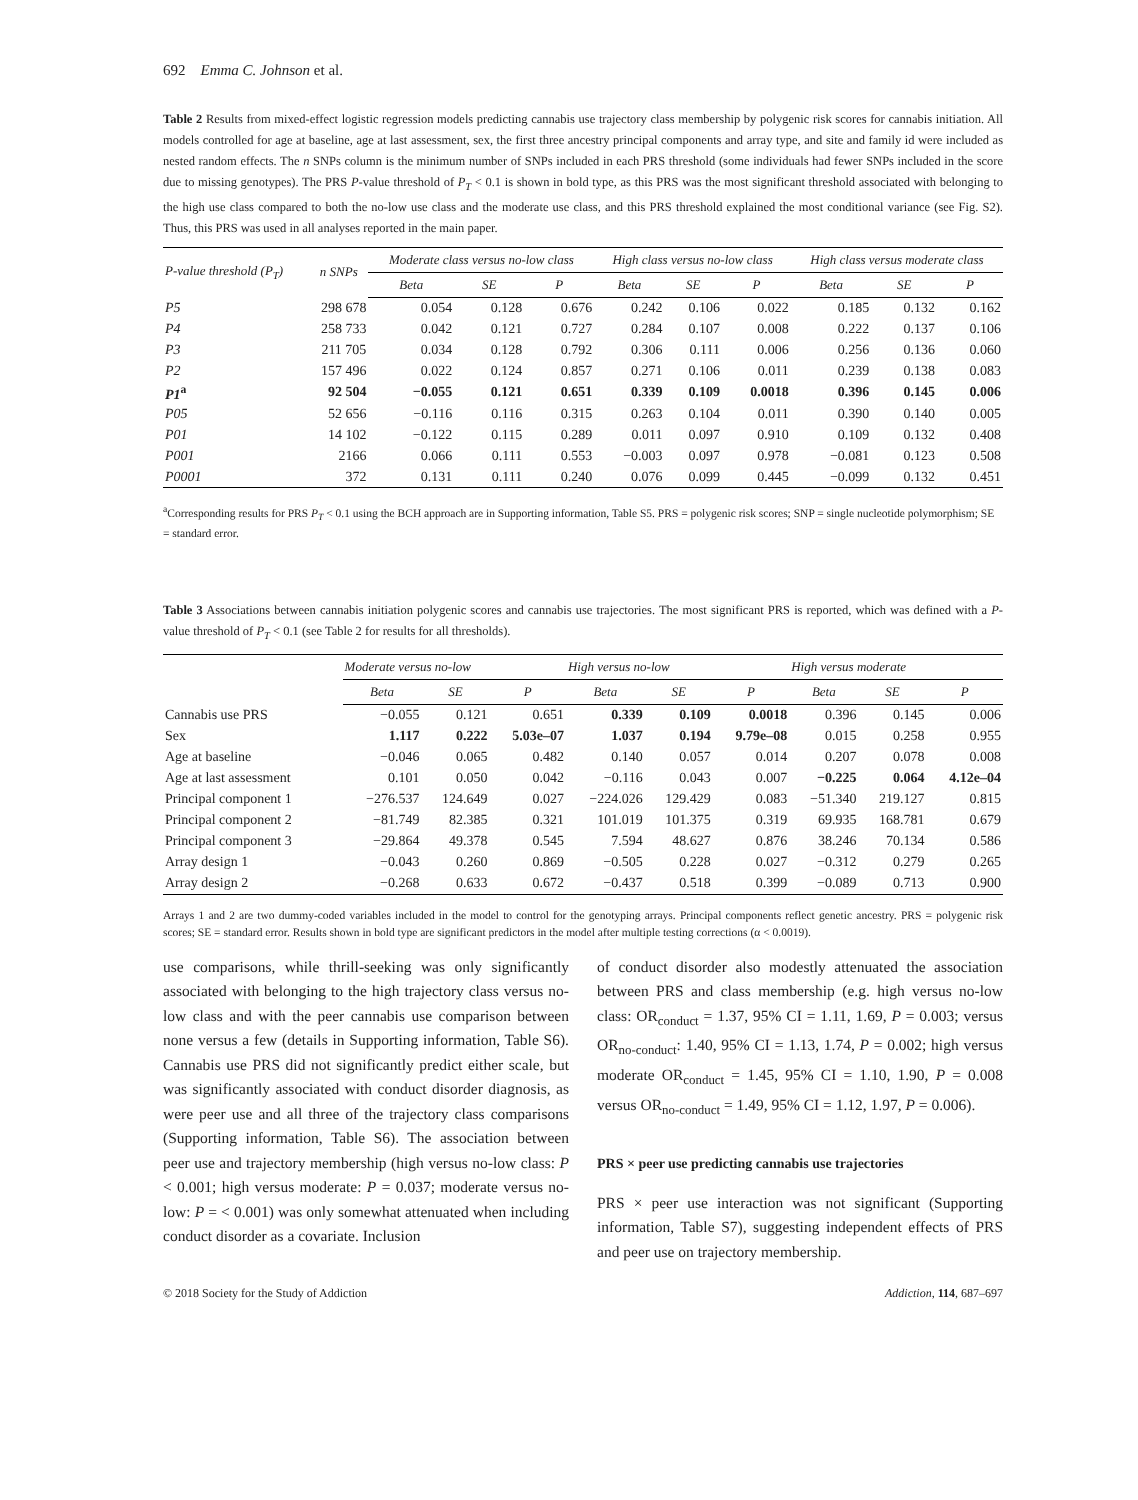692 Emma C. Johnson et al.
Table 2 Results from mixed-effect logistic regression models predicting cannabis use trajectory class membership by polygenic risk scores for cannabis initiation. All models controlled for age at baseline, age at last assessment, sex, the first three ancestry principal components and array type, and site and family id were included as nested random effects. The n SNPs column is the minimum number of SNPs included in each PRS threshold (some individuals had fewer SNPs included in the score due to missing genotypes). The PRS P-value threshold of P<sub>T</sub> < 0.1 is shown in bold type, as this PRS was the most significant threshold associated with belonging to the high use class compared to both the no-low use class and the moderate use class, and this PRS threshold explained the most conditional variance (see Fig. S2). Thus, this PRS was used in all analyses reported in the main paper.
| P-value threshold (P<sub>T</sub>) | n SNPs | Moderate class versus no-low class | | | High class versus no-low class | | | High class versus moderate class | | |
| --- | --- | --- | --- | --- | --- | --- | --- | --- | --- | --- |
| | | Beta | SE | P | Beta | SE | P | Beta | SE | P |
| P5 | 298 678 | 0.054 | 0.128 | 0.676 | 0.242 | 0.106 | 0.022 | 0.185 | 0.132 | 0.162 |
| P4 | 258 733 | 0.042 | 0.121 | 0.727 | 0.284 | 0.107 | 0.008 | 0.222 | 0.137 | 0.106 |
| P3 | 211 705 | 0.034 | 0.128 | 0.792 | 0.306 | 0.111 | 0.006 | 0.256 | 0.136 | 0.060 |
| P2 | 157 496 | 0.022 | 0.124 | 0.857 | 0.271 | 0.106 | 0.011 | 0.239 | 0.138 | 0.083 |
| P1<sup>a</sup> | 92 504 | −0.055 | 0.121 | 0.651 | 0.339 | 0.109 | 0.0018 | 0.396 | 0.145 | 0.006 |
| P05 | 52 656 | −0.116 | 0.116 | 0.315 | 0.263 | 0.104 | 0.011 | 0.390 | 0.140 | 0.005 |
| P01 | 14 102 | −0.122 | 0.115 | 0.289 | 0.011 | 0.097 | 0.910 | 0.109 | 0.132 | 0.408 |
| P001 | 2166 | 0.066 | 0.111 | 0.553 | −0.003 | 0.097 | 0.978 | −0.081 | 0.123 | 0.508 |
| P0001 | 372 | 0.131 | 0.111 | 0.240 | 0.076 | 0.099 | 0.445 | −0.099 | 0.132 | 0.451 |
<sup>a</sup> Corresponding results for PRS P<sub>T</sub> < 0.1 using the BCH approach are in Supporting information, Table S5. PRS = polygenic risk scores; SNP = single nucleotide polymorphism; SE = standard error.
Table 3 Associations between cannabis initiation polygenic scores and cannabis use trajectories. The most significant PRS is reported, which was defined with a P-value threshold of P<sub>T</sub> < 0.1 (see Table 2 for results for all thresholds).
| | Moderate versus no-low | | | High versus no-low | | | High versus moderate | | |
| --- | --- | --- | --- | --- | --- | --- | --- | --- | --- |
| | Beta | SE | P | Beta | SE | P | Beta | SE | P |
| Cannabis use PRS | −0.055 | 0.121 | 0.651 | 0.339 | 0.109 | 0.0018 | 0.396 | 0.145 | 0.006 |
| Sex | 1.117 | 0.222 | 5.03e–07 | 1.037 | 0.194 | 9.79e–08 | 0.015 | 0.258 | 0.955 |
| Age at baseline | −0.046 | 0.065 | 0.482 | 0.140 | 0.057 | 0.014 | 0.207 | 0.078 | 0.008 |
| Age at last assessment | 0.101 | 0.050 | 0.042 | −0.116 | 0.043 | 0.007 | −0.225 | 0.064 | 4.12e–04 |
| Principal component 1 | −276.537 | 124.649 | 0.027 | −224.026 | 129.429 | 0.083 | −51.340 | 219.127 | 0.815 |
| Principal component 2 | −81.749 | 82.385 | 0.321 | 101.019 | 101.375 | 0.319 | 69.935 | 168.781 | 0.679 |
| Principal component 3 | −29.864 | 49.378 | 0.545 | 7.594 | 48.627 | 0.876 | 38.246 | 70.134 | 0.586 |
| Array design 1 | −0.043 | 0.260 | 0.869 | −0.505 | 0.228 | 0.027 | −0.312 | 0.279 | 0.265 |
| Array design 2 | −0.268 | 0.633 | 0.672 | −0.437 | 0.518 | 0.399 | −0.089 | 0.713 | 0.900 |
Arrays 1 and 2 are two dummy-coded variables included in the model to control for the genotyping arrays. Principal components reflect genetic ancestry. PRS = polygenic risk scores; SE = standard error. Results shown in bold type are significant predictors in the model after multiple testing corrections (α < 0.0019).
use comparisons, while thrill-seeking was only significantly associated with belonging to the high trajectory class versus no-low class and with the peer cannabis use comparison between none versus a few (details in Supporting information, Table S6). Cannabis use PRS did not significantly predict either scale, but was significantly associated with conduct disorder diagnosis, as were peer use and all three of the trajectory class comparisons (Supporting information, Table S6). The association between peer use and trajectory membership (high versus no-low class: P < 0.001; high versus moderate: P = 0.037; moderate versus no-low: P = < 0.001) was only somewhat attenuated when including conduct disorder as a covariate. Inclusion
of conduct disorder also modestly attenuated the association between PRS and class membership (e.g. high versus no-low class: OR<sub>conduct</sub> = 1.37, 95% CI = 1.11, 1.69, P = 0.003; versus OR<sub>no-conduct</sub>: 1.40, 95% CI = 1.13, 1.74, P = 0.002; high versus moderate OR<sub>conduct</sub> = 1.45, 95% CI = 1.10, 1.90, P = 0.008 versus OR<sub>no-conduct</sub> = 1.49, 95% CI = 1.12, 1.97, P = 0.006).
PRS × peer use predicting cannabis use trajectories
PRS × peer use interaction was not significant (Supporting information, Table S7), suggesting independent effects of PRS and peer use on trajectory membership.
© 2018 Society for the Study of Addiction Addiction, 114, 687–697